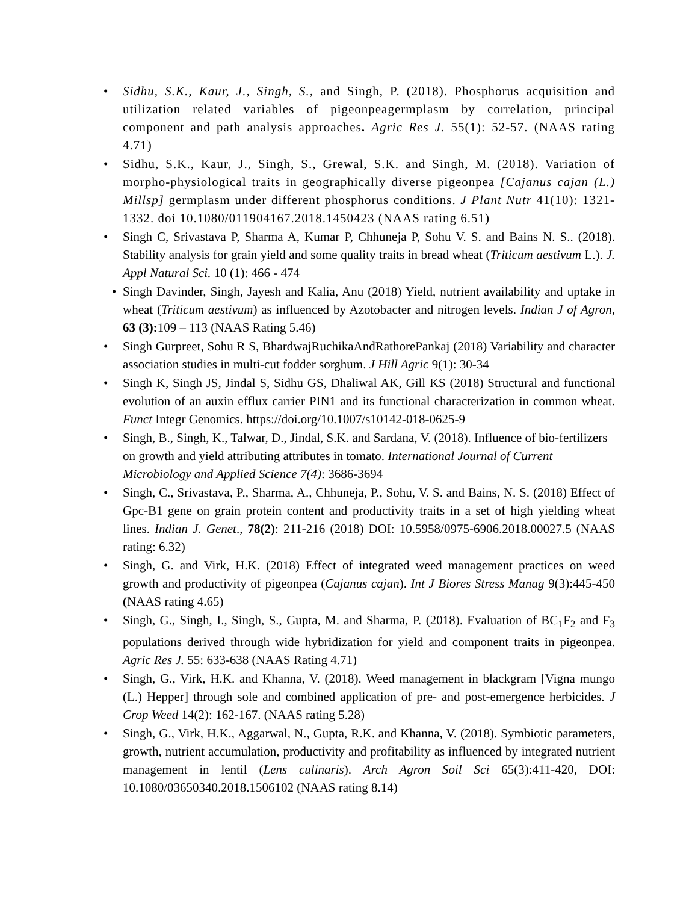• Sidhu, S.K., Kaur, J., Singh, S., and Singh, P. (2018). Phosphorus acquisition and utilization related variables of pigeonpeagermplasm by correlation, principal component and path analysis approaches. Agric Res J. 55(1): 52-57. (NAAS rating 4.71)
• Sidhu, S.K., Kaur, J., Singh, S., Grewal, S.K. and Singh, M. (2018). Variation of morpho-physiological traits in geographically diverse pigeonpea [Cajanus cajan (L.) Millsp] germplasm under different phosphorus conditions. J Plant Nutr 41(10): 1321-1332. doi 10.1080/011904167.2018.1450423 (NAAS rating 6.51)
• Singh C, Srivastava P, Sharma A, Kumar P, Chhuneja P, Sohu V. S. and Bains N. S.. (2018). Stability analysis for grain yield and some quality traits in bread wheat (Triticum aestivum L.). J. Appl Natural Sci. 10 (1): 466 - 474
• Singh Davinder, Singh, Jayesh and Kalia, Anu (2018) Yield, nutrient availability and uptake in wheat (Triticum aestivum) as influenced by Azotobacter and nitrogen levels. Indian J of Agron, 63 (3): 109 – 113 (NAAS Rating 5.46)
• Singh Gurpreet, Sohu R S, BhardwajRuchikaAndRathorePankaj (2018) Variability and character association studies in multi-cut fodder sorghum. J Hill Agric 9(1): 30-34
• Singh K, Singh JS, Jindal S, Sidhu GS, Dhaliwal AK, Gill KS (2018) Structural and functional evolution of an auxin efflux carrier PIN1 and its functional characterization in common wheat. Funct Integr Genomics. https://doi.org/10.1007/s10142-018-0625-9
• Singh, B., Singh, K., Talwar, D., Jindal, S.K. and Sardana, V. (2018). Influence of bio-fertilizers on growth and yield attributing attributes in tomato. International Journal of Current Microbiology and Applied Science 7(4): 3686-3694
• Singh, C., Srivastava, P., Sharma, A., Chhuneja, P., Sohu, V. S. and Bains, N. S. (2018) Effect of Gpc-B1 gene on grain protein content and productivity traits in a set of high yielding wheat lines. Indian J. Genet., 78(2): 211-216 (2018) DOI: 10.5958/0975-6906.2018.00027.5 (NAAS rating: 6.32)
• Singh, G. and Virk, H.K. (2018) Effect of integrated weed management practices on weed growth and productivity of pigeonpea (Cajanus cajan). Int J Biores Stress Manag 9(3):445-450 (NAAS rating 4.65)
• Singh, G., Singh, I., Singh, S., Gupta, M. and Sharma, P. (2018). Evaluation of BC<sub>1</sub>F<sub>2</sub> and F<sub>3</sub> populations derived through wide hybridization for yield and component traits in pigeonpea. Agric Res J. 55: 633-638 (NAAS Rating 4.71)
• Singh, G., Virk, H.K. and Khanna, V. (2018). Weed management in blackgram [Vigna mungo (L.) Hepper] through sole and combined application of pre- and post-emergence herbicides. J Crop Weed 14(2): 162-167. (NAAS rating 5.28)
• Singh, G., Virk, H.K., Aggarwal, N., Gupta, R.K. and Khanna, V. (2018). Symbiotic parameters, growth, nutrient accumulation, productivity and profitability as influenced by integrated nutrient management in lentil (Lens culinaris). Arch Agron Soil Sci 65(3):411-420, DOI: 10.1080/03650340.2018.1506102 (NAAS rating 8.14)